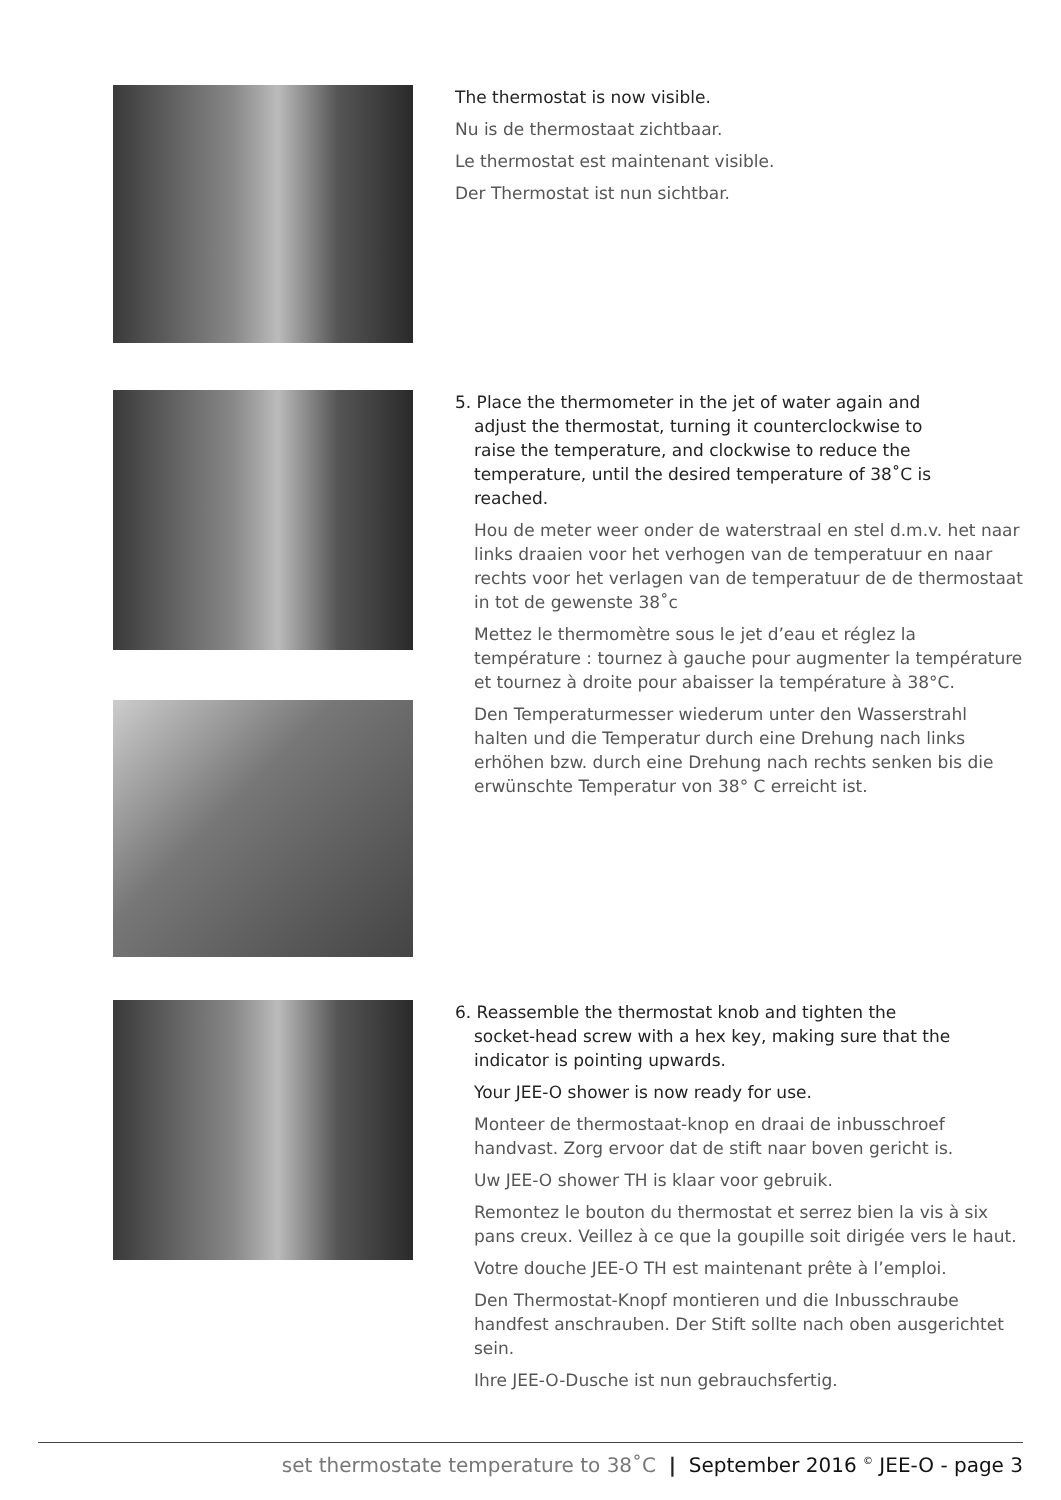The thermostat is now visible.
Nu is de thermostaat zichtbaar.
Le thermostat est maintenant visible.
Der Thermostat ist nun sichtbar.
5. Place the thermometer in the jet of water again and
adjust the thermostat, turning it counterclockwise to
raise the temperature, and clockwise to reduce the
temperature, until the desired temperature of 38˚C is
reached.
Hou de meter weer onder de waterstraal en stel d.m.v. het naar links draaien voor het verhogen van de temperatuur en naar rechts voor het verlagen van de temperatuur de de thermostaat in tot de gewenste 38˚c
Mettez le thermomètre sous le jet d’eau et réglez la température : tournez à gauche pour augmenter la température et tournez à droite pour abaisser la température à 38°C.
Den Temperaturmesser wiederum unter den Wasserstrahl halten und die Temperatur durch eine Drehung nach links erhöhen bzw. durch eine Drehung nach rechts senken bis die erwünschte Temperatur von 38° C erreicht ist.
6. Reassemble the thermostat knob and tighten the
socket-head screw with a hex key, making sure that the
indicator is pointing upwards.
Your JEE-O shower is now ready for use.
Monteer de thermostaat-knop en draai de inbusschroef handvast. Zorg ervoor dat de stift naar boven gericht is.
Uw JEE-O shower TH is klaar voor gebruik.
Remontez le bouton du thermostat et serrez bien la vis à six pans creux. Veillez à ce que la goupille soit dirigée vers le haut.
Votre douche JEE-O TH est maintenant prête à l’emploi.
Den Thermostat-Knopf montieren und die Inbusschraube handfest anschrauben. Der Stift sollte nach oben ausgerichtet sein.
Ihre JEE-O-Dusche ist nun gebrauchsfertig.
set thermostate temperature to 38˚C | September 2016 <sup>©</sup> JEE-O - page 3